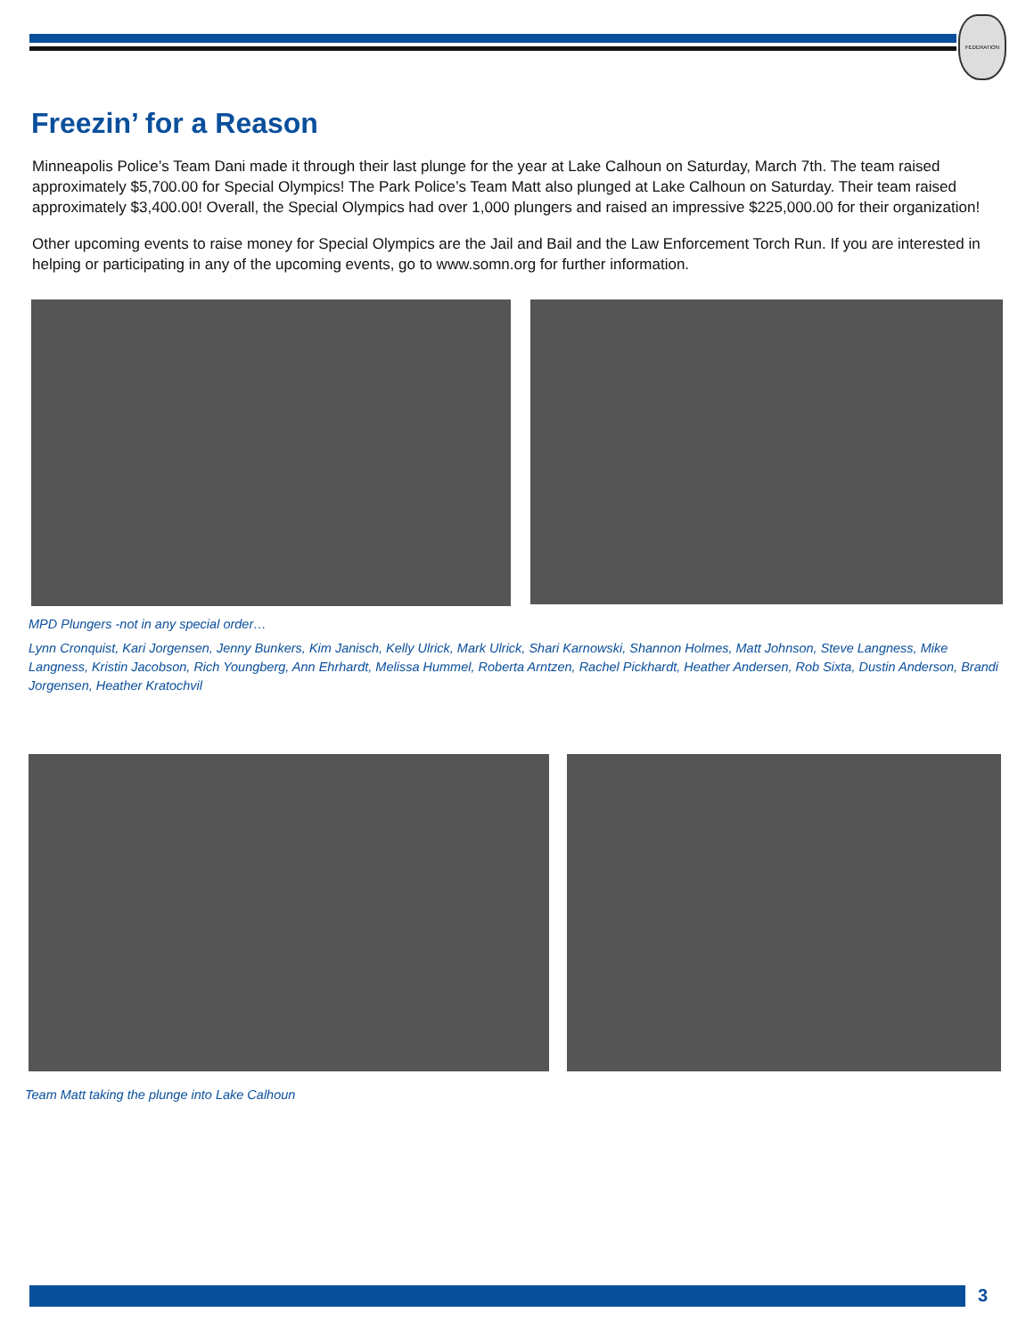FEDERATION
Freezin’ for a Reason
Minneapolis Police’s Team Dani made it through their last plunge for the year at Lake Calhoun on Saturday, March 7th. The team raised approximately $5,700.00 for Special Olympics! The Park Police’s Team Matt also plunged at Lake Calhoun on Saturday. Their team raised approximately $3,400.00! Overall, the Special Olympics had over 1,000 plungers and raised an impressive $225,000.00 for their organization!
Other upcoming events to raise money for Special Olympics are the Jail and Bail and the Law Enforcement Torch Run. If you are interested in helping or participating in any of the upcoming events, go to www.somn.org for further information.
MPD Plungers -not in any special order…
Lynn Cronquist, Kari Jorgensen, Jenny Bunkers, Kim Janisch, Kelly Ulrick, Mark Ulrick, Shari Karnowski, Shannon Holmes, Matt Johnson, Steve Langness, Mike Langness, Kristin Jacobson, Rich Youngberg, Ann Ehrhardt, Melissa Hummel, Roberta Arntzen, Rachel Pickhardt, Heather Andersen, Rob Sixta, Dustin Anderson, Brandi Jorgensen, Heather Kratochvil
Team Matt taking the plunge into Lake Calhoun
3